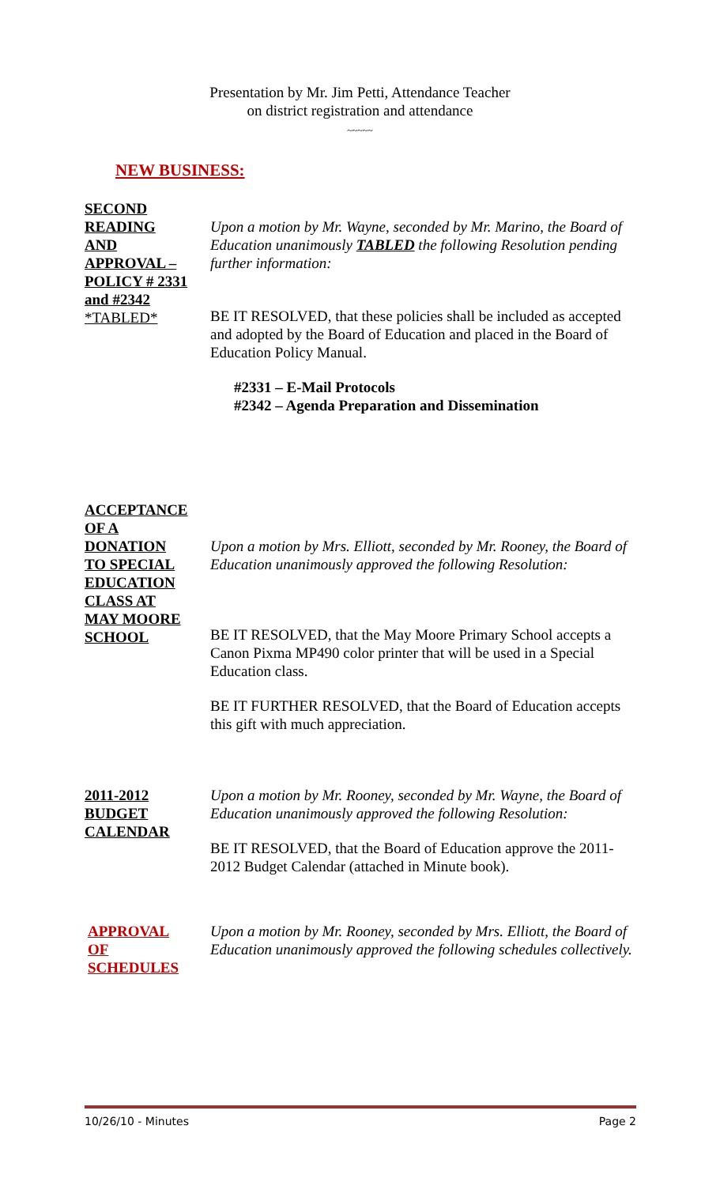Presentation by Mr. Jim Petti, Attendance Teacher
on district registration and attendance
~~~~~
NEW BUSINESS:
SECOND
READING
AND
APPROVAL –
POLICY # 2331
and #2342
*TABLED*
Upon a motion by Mr. Wayne, seconded by Mr. Marino, the Board of Education unanimously TABLED the following Resolution pending further information:
BE IT RESOLVED, that these policies shall be included as accepted and adopted by the Board of Education and placed in the Board of Education Policy Manual.
#2331 – E-Mail Protocols
#2342 – Agenda Preparation and Dissemination
ACCEPTANCE
OF A
DONATION
TO SPECIAL
EDUCATION
CLASS AT
MAY MOORE
SCHOOL
Upon a motion by Mrs. Elliott, seconded by Mr. Rooney, the Board of Education unanimously approved the following Resolution:
BE IT RESOLVED, that the May Moore Primary School accepts a Canon Pixma MP490 color printer that will be used in a Special Education class.
BE IT FURTHER RESOLVED, that the Board of Education accepts this gift with much appreciation.
2011-2012
BUDGET
CALENDAR
Upon a motion by Mr. Rooney, seconded by Mr. Wayne, the Board of Education unanimously approved the following Resolution:
BE IT RESOLVED, that the Board of Education approve the 2011-2012 Budget Calendar (attached in Minute book).
APPROVAL
OF
SCHEDULES
Upon a motion by Mr. Rooney, seconded by Mrs. Elliott, the Board of Education unanimously approved the following schedules collectively.
10/26/10 - Minutes Page 2